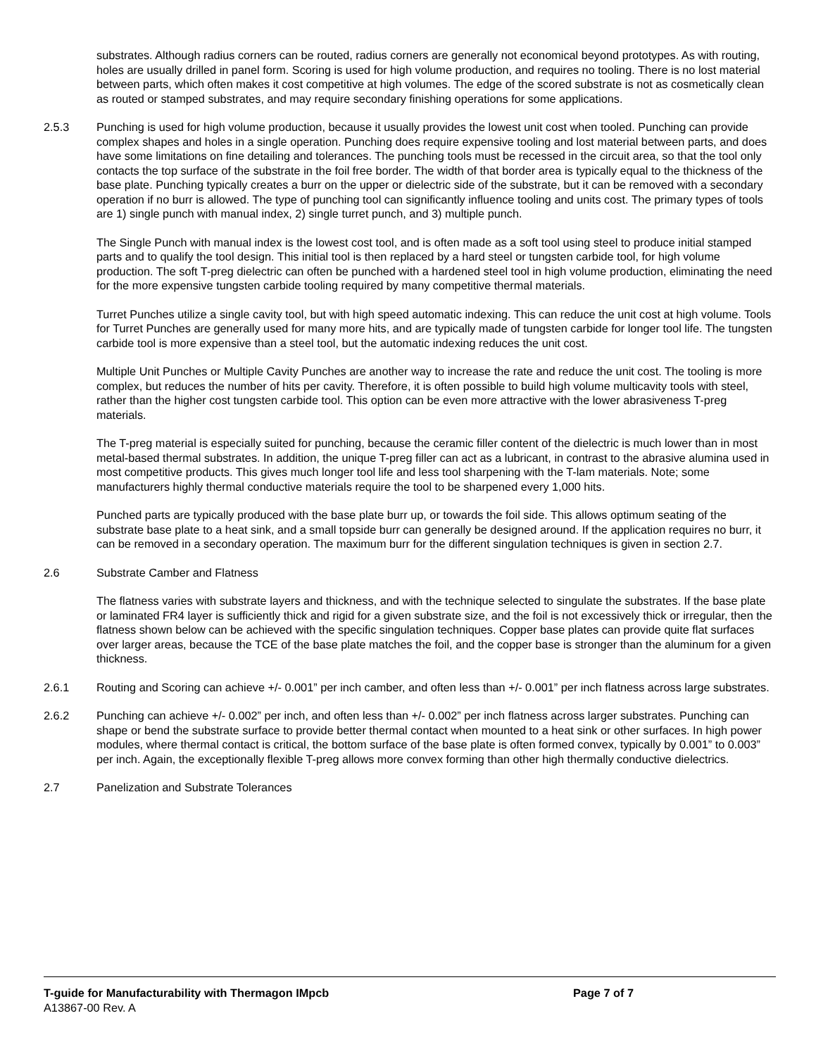substrates. Although radius corners can be routed, radius corners are generally not economical beyond prototypes. As with routing, holes are usually drilled in panel form. Scoring is used for high volume production, and requires no tooling. There is no lost material between parts, which often makes it cost competitive at high volumes. The edge of the scored substrate is not as cosmetically clean as routed or stamped substrates, and may require secondary finishing operations for some applications.
2.5.3 Punching is used for high volume production, because it usually provides the lowest unit cost when tooled. Punching can provide complex shapes and holes in a single operation. Punching does require expensive tooling and lost material between parts, and does have some limitations on fine detailing and tolerances. The punching tools must be recessed in the circuit area, so that the tool only contacts the top surface of the substrate in the foil free border. The width of that border area is typically equal to the thickness of the base plate. Punching typically creates a burr on the upper or dielectric side of the substrate, but it can be removed with a secondary operation if no burr is allowed. The type of punching tool can significantly influence tooling and units cost. The primary types of tools are 1) single punch with manual index, 2) single turret punch, and 3) multiple punch.
The Single Punch with manual index is the lowest cost tool, and is often made as a soft tool using steel to produce initial stamped parts and to qualify the tool design. This initial tool is then replaced by a hard steel or tungsten carbide tool, for high volume production. The soft T-preg dielectric can often be punched with a hardened steel tool in high volume production, eliminating the need for the more expensive tungsten carbide tooling required by many competitive thermal materials.
Turret Punches utilize a single cavity tool, but with high speed automatic indexing. This can reduce the unit cost at high volume. Tools for Turret Punches are generally used for many more hits, and are typically made of tungsten carbide for longer tool life. The tungsten carbide tool is more expensive than a steel tool, but the automatic indexing reduces the unit cost.
Multiple Unit Punches or Multiple Cavity Punches are another way to increase the rate and reduce the unit cost. The tooling is more complex, but reduces the number of hits per cavity. Therefore, it is often possible to build high volume multicavity tools with steel, rather than the higher cost tungsten carbide tool. This option can be even more attractive with the lower abrasiveness T-preg materials.
The T-preg material is especially suited for punching, because the ceramic filler content of the dielectric is much lower than in most metal-based thermal substrates. In addition, the unique T-preg filler can act as a lubricant, in contrast to the abrasive alumina used in most competitive products. This gives much longer tool life and less tool sharpening with the T-lam materials. Note; some manufacturers highly thermal conductive materials require the tool to be sharpened every 1,000 hits.
Punched parts are typically produced with the base plate burr up, or towards the foil side. This allows optimum seating of the substrate base plate to a heat sink, and a small topside burr can generally be designed around. If the application requires no burr, it can be removed in a secondary operation. The maximum burr for the different singulation techniques is given in section 2.7.
2.6 Substrate Camber and Flatness
The flatness varies with substrate layers and thickness, and with the technique selected to singulate the substrates. If the base plate or laminated FR4 layer is sufficiently thick and rigid for a given substrate size, and the foil is not excessively thick or irregular, then the flatness shown below can be achieved with the specific singulation techniques. Copper base plates can provide quite flat surfaces over larger areas, because the TCE of the base plate matches the foil, and the copper base is stronger than the aluminum for a given thickness.
2.6.1 Routing and Scoring can achieve +/- 0.001” per inch camber, and often less than +/- 0.001” per inch flatness across large substrates.
2.6.2 Punching can achieve +/- 0.002” per inch, and often less than +/- 0.002” per inch flatness across larger substrates. Punching can shape or bend the substrate surface to provide better thermal contact when mounted to a heat sink or other surfaces. In high power modules, where thermal contact is critical, the bottom surface of the base plate is often formed convex, typically by 0.001” to 0.003” per inch. Again, the exceptionally flexible T-preg allows more convex forming than other high thermally conductive dielectrics.
2.7 Panelization and Substrate Tolerances
T-guide for Manufacturability with Thermagon IMpcb Page 7 of 7
A13867-00 Rev. A